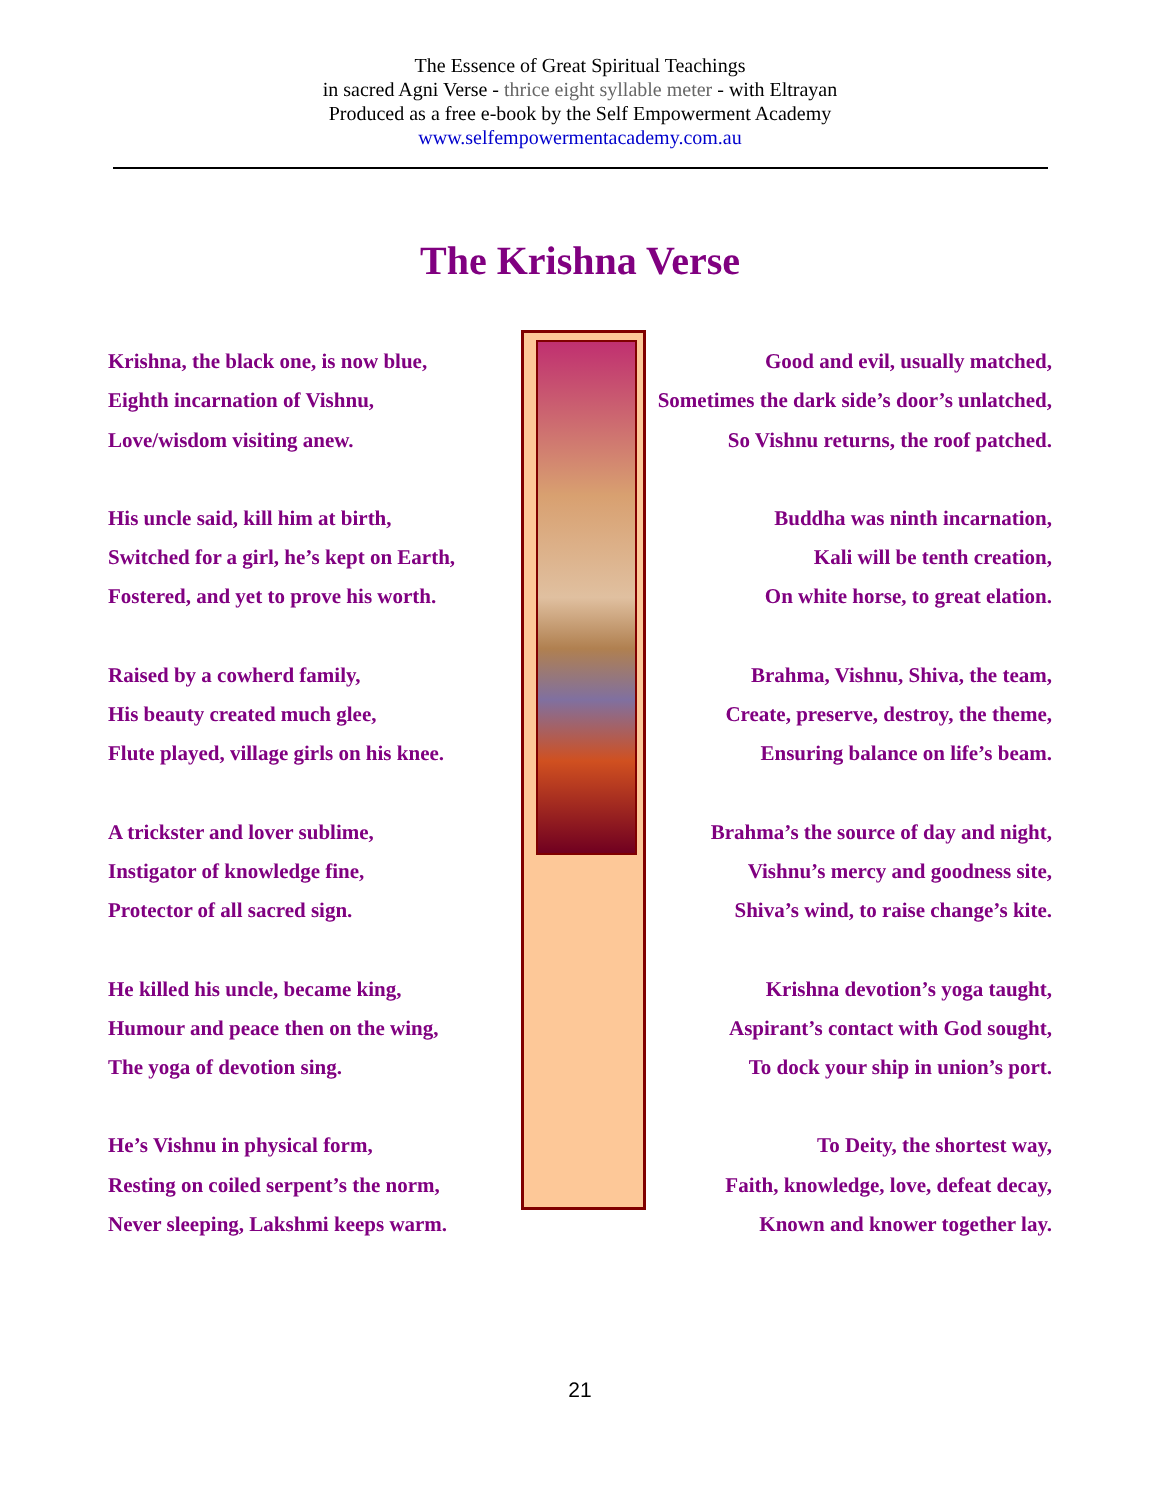The Essence of Great Spiritual Teachings
in sacred Agni Verse - thrice eight syllable meter - with Eltrayan
Produced as a free e-book by the Self Empowerment Academy
www.selfempowermentacademy.com.au
The Krishna Verse
Krishna, the black one, is now blue,
Eighth incarnation of Vishnu,
Love/wisdom visiting anew.
His uncle said, kill him at birth,
Switched for a girl, he’s kept on Earth,
Fostered, and yet to prove his worth.
Raised by a cowherd family,
His beauty created much glee,
Flute played, village girls on his knee.
A trickster and lover sublime,
Instigator of knowledge fine,
Protector of all sacred sign.
He killed his uncle, became king,
Humour and peace then on the wing,
The yoga of devotion sing.
He’s Vishnu in physical form,
Resting on coiled serpent’s the norm,
Never sleeping, Lakshmi keeps warm.
Good and evil, usually matched,
Sometimes the dark side’s door’s unlatched,
So Vishnu returns, the roof patched.
Buddha was ninth incarnation,
Kali will be tenth creation,
On white horse, to great elation.
Brahma, Vishnu, Shiva, the team,
Create, preserve, destroy, the theme,
Ensuring balance on life’s beam.
Brahma’s the source of day and night,
Vishnu’s mercy and goodness site,
Shiva’s wind, to raise change’s kite.
Krishna devotion’s yoga taught,
Aspirant’s contact with God sought,
To dock your ship in union’s port.
To Deity, the shortest way,
Faith, knowledge, love, defeat decay,
Known and knower together lay.
21